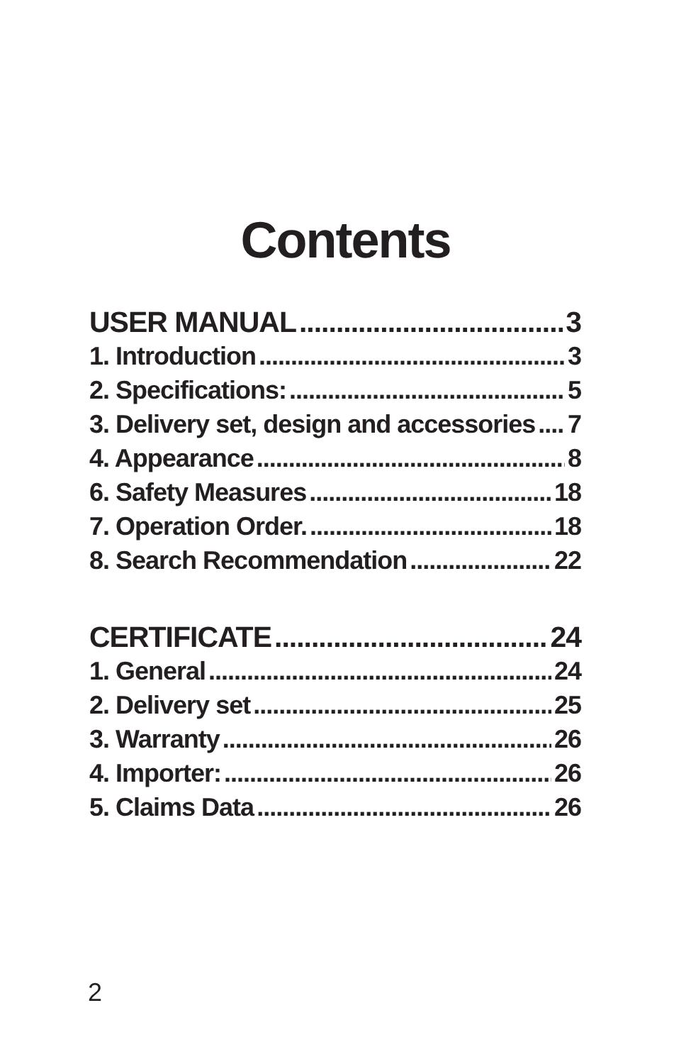Contents
USER MANUAL 3
1. Introduction 3
2. Specifications: 5
3. Delivery set, design and accessories 7
4. Appearance 8
6. Safety Measures 18
7. Operation Order. 18
8. Search Recommendation 22
CERTIFICATE 24
1. General 24
2. Delivery set 25
3. Warranty 26
4. Importer: 26
5. Claims Data 26
2